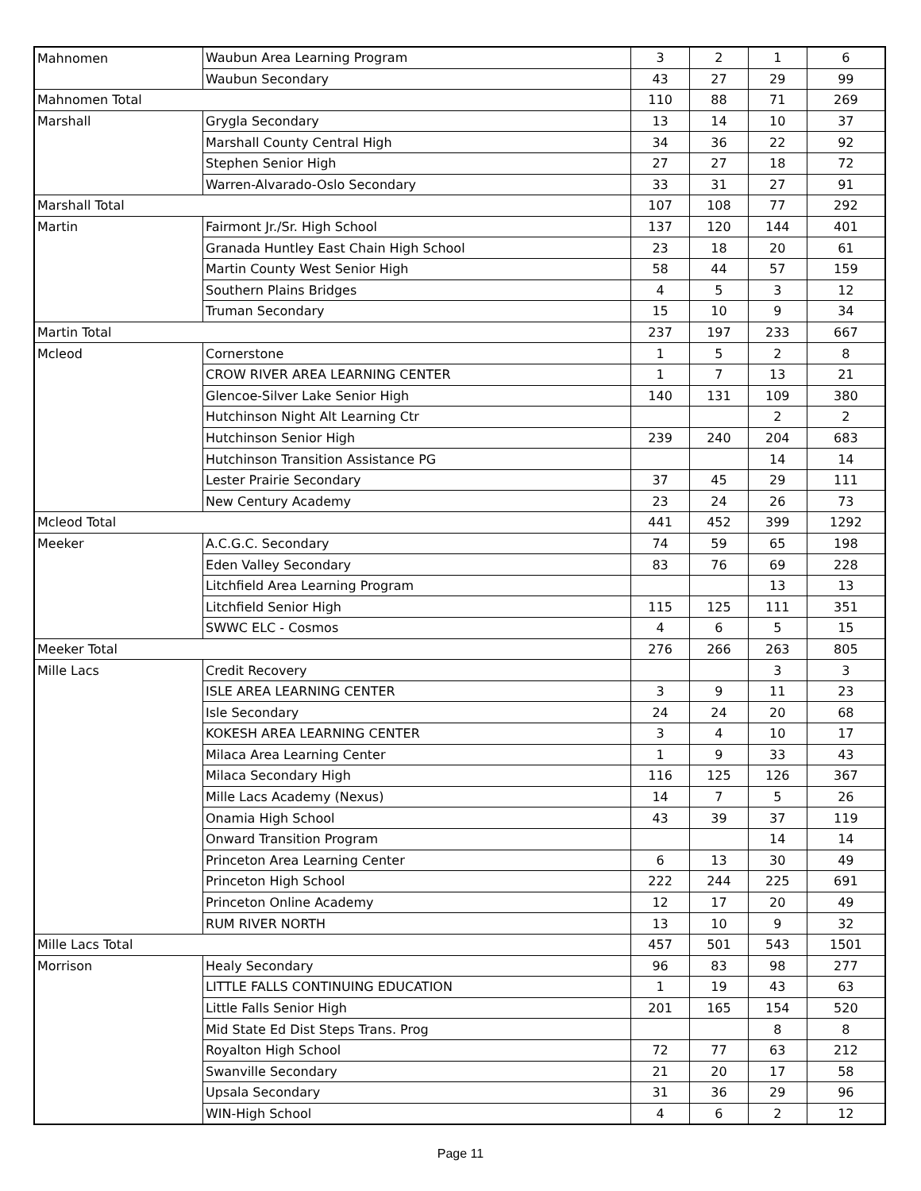| Mahnomen | Waubun Area Learning Program | 3 | 2 | 1 | 6 |
| | Waubun Secondary | 43 | 27 | 29 | 99 |
| Mahnomen Total | | 110 | 88 | 71 | 269 |
| Marshall | Grygla Secondary | 13 | 14 | 10 | 37 |
| | Marshall County Central High | 34 | 36 | 22 | 92 |
| | Stephen Senior High | 27 | 27 | 18 | 72 |
| | Warren-Alvarado-Oslo Secondary | 33 | 31 | 27 | 91 |
| Marshall Total | | 107 | 108 | 77 | 292 |
| Martin | Fairmont Jr./Sr. High School | 137 | 120 | 144 | 401 |
| | Granada Huntley East Chain High School | 23 | 18 | 20 | 61 |
| | Martin County West Senior High | 58 | 44 | 57 | 159 |
| | Southern Plains Bridges | 4 | 5 | 3 | 12 |
| | Truman Secondary | 15 | 10 | 9 | 34 |
| Martin Total | | 237 | 197 | 233 | 667 |
| Mcleod | Cornerstone | 1 | 5 | 2 | 8 |
| | CROW RIVER AREA LEARNING CENTER | 1 | 7 | 13 | 21 |
| | Glencoe-Silver Lake Senior High | 140 | 131 | 109 | 380 |
| | Hutchinson Night Alt Learning Ctr | | | 2 | 2 |
| | Hutchinson Senior High | 239 | 240 | 204 | 683 |
| | Hutchinson Transition Assistance PG | | | 14 | 14 |
| | Lester Prairie Secondary | 37 | 45 | 29 | 111 |
| | New Century Academy | 23 | 24 | 26 | 73 |
| Mcleod Total | | 441 | 452 | 399 | 1292 |
| Meeker | A.C.G.C. Secondary | 74 | 59 | 65 | 198 |
| | Eden Valley Secondary | 83 | 76 | 69 | 228 |
| | Litchfield Area Learning Program | | | 13 | 13 |
| | Litchfield Senior High | 115 | 125 | 111 | 351 |
| | SWWC ELC - Cosmos | 4 | 6 | 5 | 15 |
| Meeker Total | | 276 | 266 | 263 | 805 |
| Mille Lacs | Credit Recovery | | | 3 | 3 |
| | ISLE AREA LEARNING CENTER | 3 | 9 | 11 | 23 |
| | Isle Secondary | 24 | 24 | 20 | 68 |
| | KOKESH AREA LEARNING CENTER | 3 | 4 | 10 | 17 |
| | Milaca Area Learning Center | 1 | 9 | 33 | 43 |
| | Milaca Secondary High | 116 | 125 | 126 | 367 |
| | Mille Lacs Academy (Nexus) | 14 | 7 | 5 | 26 |
| | Onamia High School | 43 | 39 | 37 | 119 |
| | Onward Transition Program | | | 14 | 14 |
| | Princeton Area Learning Center | 6 | 13 | 30 | 49 |
| | Princeton High School | 222 | 244 | 225 | 691 |
| | Princeton Online Academy | 12 | 17 | 20 | 49 |
| | RUM RIVER NORTH | 13 | 10 | 9 | 32 |
| Mille Lacs Total | | 457 | 501 | 543 | 1501 |
| Morrison | Healy Secondary | 96 | 83 | 98 | 277 |
| | LITTLE FALLS CONTINUING EDUCATION | 1 | 19 | 43 | 63 |
| | Little Falls Senior High | 201 | 165 | 154 | 520 |
| | Mid State Ed Dist Steps Trans. Prog | | | 8 | 8 |
| | Royalton High School | 72 | 77 | 63 | 212 |
| | Swanville Secondary | 21 | 20 | 17 | 58 |
| | Upsala Secondary | 31 | 36 | 29 | 96 |
| | WIN-High School | 4 | 6 | 2 | 12 |
Page 11